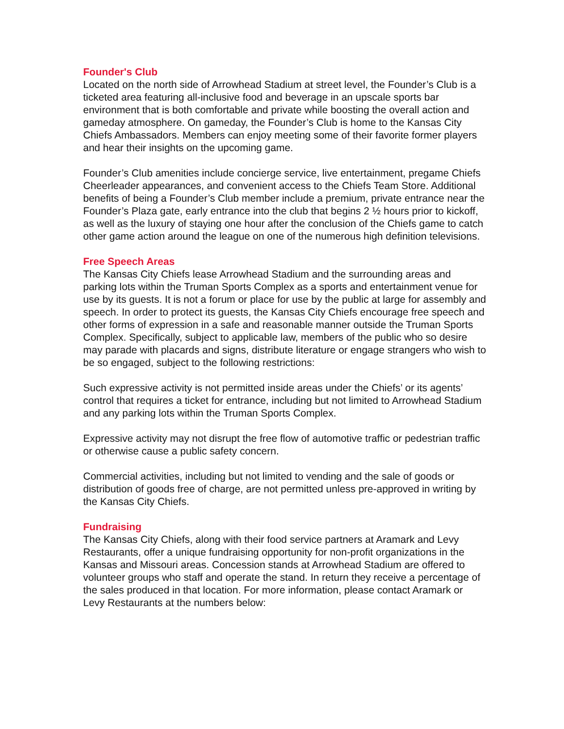Founder's Club
Located on the north side of Arrowhead Stadium at street level, the Founder’s Club is a ticketed area featuring all-inclusive food and beverage in an upscale sports bar environment that is both comfortable and private while boosting the overall action and gameday atmosphere. On gameday, the Founder’s Club is home to the Kansas City Chiefs Ambassadors. Members can enjoy meeting some of their favorite former players and hear their insights on the upcoming game.
Founder’s Club amenities include concierge service, live entertainment, pregame Chiefs Cheerleader appearances, and convenient access to the Chiefs Team Store. Additional benefits of being a Founder’s Club member include a premium, private entrance near the Founder’s Plaza gate, early entrance into the club that begins 2 ½ hours prior to kickoff, as well as the luxury of staying one hour after the conclusion of the Chiefs game to catch other game action around the league on one of the numerous high definition televisions.
Free Speech Areas
The Kansas City Chiefs lease Arrowhead Stadium and the surrounding areas and parking lots within the Truman Sports Complex as a sports and entertainment venue for use by its guests. It is not a forum or place for use by the public at large for assembly and speech. In order to protect its guests, the Kansas City Chiefs encourage free speech and other forms of expression in a safe and reasonable manner outside the Truman Sports
Complex. Specifically, subject to applicable law, members of the public who so desire may parade with placards and signs, distribute literature or engage strangers who wish to be so engaged, subject to the following restrictions:
Such expressive activity is not permitted inside areas under the Chiefs’ or its agents’ control that requires a ticket for entrance, including but not limited to Arrowhead Stadium and any parking lots within the Truman Sports Complex.
Expressive activity may not disrupt the free flow of automotive traffic or pedestrian traffic or otherwise cause a public safety concern.
Commercial activities, including but not limited to vending and the sale of goods or distribution of goods free of charge, are not permitted unless pre-approved in writing by the Kansas City Chiefs.
Fundraising
The Kansas City Chiefs, along with their food service partners at Aramark and Levy Restaurants, offer a unique fundraising opportunity for non-profit organizations in the Kansas and Missouri areas. Concession stands at Arrowhead Stadium are offered to volunteer groups who staff and operate the stand. In return they receive a percentage of the sales produced in that location. For more information, please contact Aramark or Levy Restaurants at the numbers below: